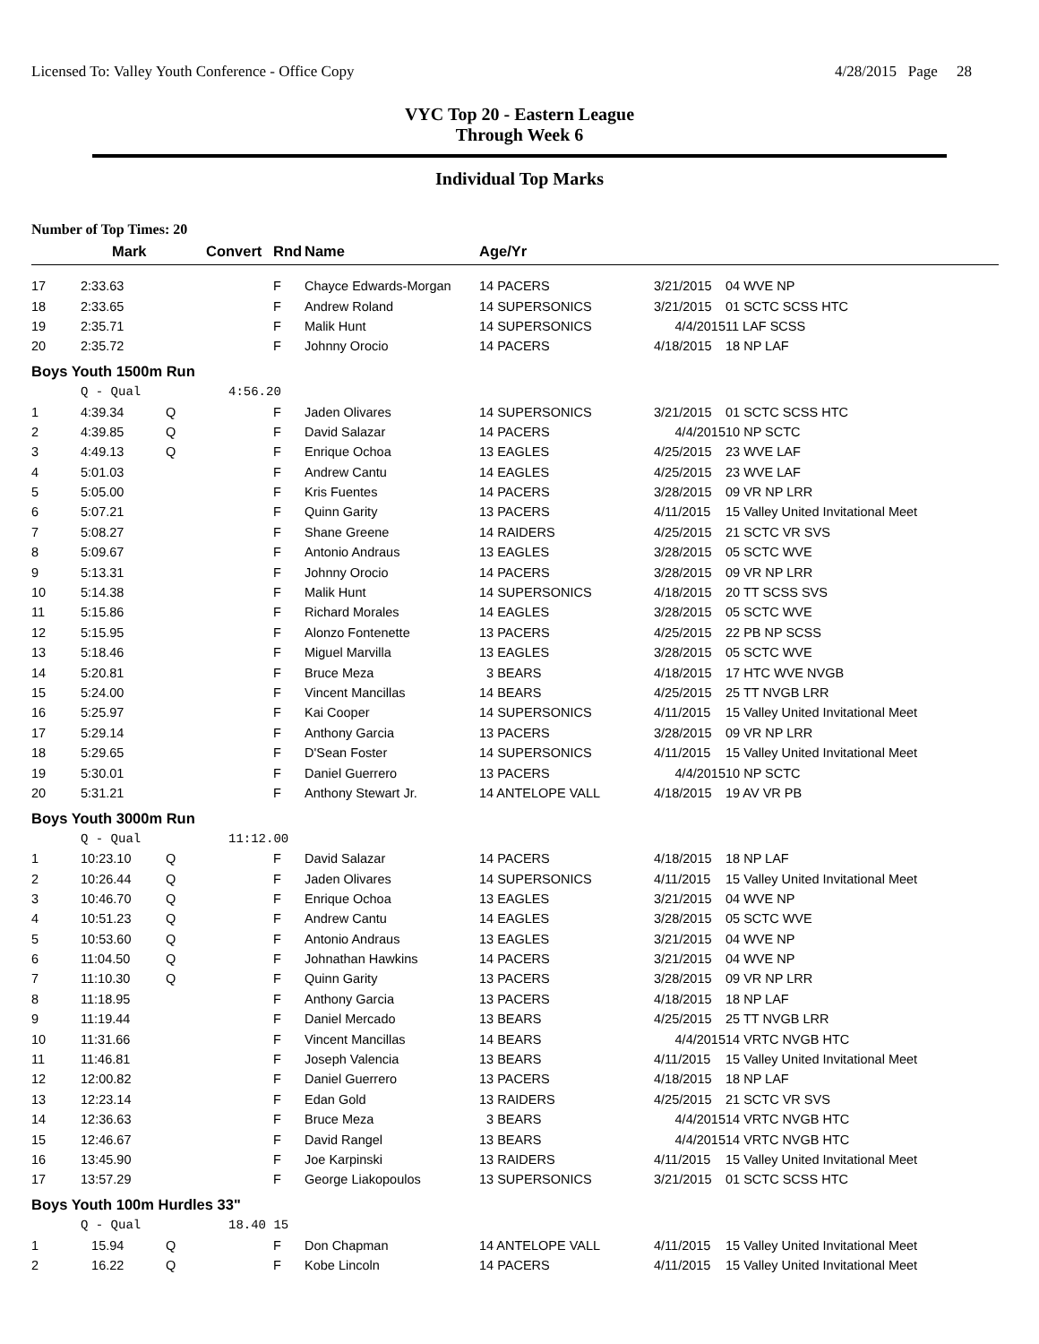Licensed To: Valley Youth Conference - Office Copy 4/28/2015 Page 28
VYC Top 20 - Eastern League
Through Week 6
Individual Top Marks
Number of Top Times: 20
| | Mark | Convert | Rnd | Name | Age/Yr | | |
| --- | --- | --- | --- | --- | --- | --- | --- |
| 17 | 2:33.63 | | F | Chayce Edwards-Morgan | 14 PACERS | 3/21/2015 | 04 WVE NP |
| 18 | 2:33.65 | | F | Andrew Roland | 14 SUPERSONICS | 3/21/2015 | 01 SCTC SCSS HTC |
| 19 | 2:35.71 | | F | Malik Hunt | 14 SUPERSONICS | 4/4/2015 | 11 LAF SCSS |
| 20 | 2:35.72 | | F | Johnny Orocio | 14 PACERS | 4/18/2015 | 18 NP LAF |
| Boys Youth 1500m Run | | | | | | | |
| | Q - Qual | 4:56.20 | | | | | |
| 1 | 4:39.34 | Q | F | Jaden Olivares | 14 SUPERSONICS | 3/21/2015 | 01 SCTC SCSS HTC |
| 2 | 4:39.85 | Q | F | David Salazar | 14 PACERS | 4/4/2015 | 10 NP SCTC |
| 3 | 4:49.13 | Q | F | Enrique Ochoa | 13 EAGLES | 4/25/2015 | 23 WVE LAF |
| 4 | 5:01.03 | | F | Andrew Cantu | 14 EAGLES | 4/25/2015 | 23 WVE LAF |
| 5 | 5:05.00 | | F | Kris Fuentes | 14 PACERS | 3/28/2015 | 09 VR NP LRR |
| 6 | 5:07.21 | | F | Quinn Garity | 13 PACERS | 4/11/2015 | 15 Valley United Invitational Meet |
| 7 | 5:08.27 | | F | Shane Greene | 14 RAIDERS | 4/25/2015 | 21 SCTC VR SVS |
| 8 | 5:09.67 | | F | Antonio Andraus | 13 EAGLES | 3/28/2015 | 05 SCTC WVE |
| 9 | 5:13.31 | | F | Johnny Orocio | 14 PACERS | 3/28/2015 | 09 VR NP LRR |
| 10 | 5:14.38 | | F | Malik Hunt | 14 SUPERSONICS | 4/18/2015 | 20 TT SCSS SVS |
| 11 | 5:15.86 | | F | Richard Morales | 14 EAGLES | 3/28/2015 | 05 SCTC WVE |
| 12 | 5:15.95 | | F | Alonzo Fontenette | 13 PACERS | 4/25/2015 | 22 PB NP SCSS |
| 13 | 5:18.46 | | F | Miguel Marvilla | 13 EAGLES | 3/28/2015 | 05 SCTC WVE |
| 14 | 5:20.81 | | F | Bruce Meza | 3 BEARS | 4/18/2015 | 17 HTC WVE NVGB |
| 15 | 5:24.00 | | F | Vincent Mancillas | 14 BEARS | 4/25/2015 | 25 TT NVGB LRR |
| 16 | 5:25.97 | | F | Kai Cooper | 14 SUPERSONICS | 4/11/2015 | 15 Valley United Invitational Meet |
| 17 | 5:29.14 | | F | Anthony Garcia | 13 PACERS | 3/28/2015 | 09 VR NP LRR |
| 18 | 5:29.65 | | F | D'Sean Foster | 14 SUPERSONICS | 4/11/2015 | 15 Valley United Invitational Meet |
| 19 | 5:30.01 | | F | Daniel Guerrero | 13 PACERS | 4/4/2015 | 10 NP SCTC |
| 20 | 5:31.21 | | F | Anthony Stewart Jr. | 14 ANTELOPE VALL | 4/18/2015 | 19 AV VR PB |
| Boys Youth 3000m Run | | | | | | | |
| | Q - Qual | 11:12.00 | | | | | |
| 1 | 10:23.10 | Q | F | David Salazar | 14 PACERS | 4/18/2015 | 18 NP LAF |
| 2 | 10:26.44 | Q | F | Jaden Olivares | 14 SUPERSONICS | 4/11/2015 | 15 Valley United Invitational Meet |
| 3 | 10:46.70 | Q | F | Enrique Ochoa | 13 EAGLES | 3/21/2015 | 04 WVE NP |
| 4 | 10:51.23 | Q | F | Andrew Cantu | 14 EAGLES | 3/28/2015 | 05 SCTC WVE |
| 5 | 10:53.60 | Q | F | Antonio Andraus | 13 EAGLES | 3/21/2015 | 04 WVE NP |
| 6 | 11:04.50 | Q | F | Johnathan Hawkins | 14 PACERS | 3/21/2015 | 04 WVE NP |
| 7 | 11:10.30 | Q | F | Quinn Garity | 13 PACERS | 3/28/2015 | 09 VR NP LRR |
| 8 | 11:18.95 | | F | Anthony Garcia | 13 PACERS | 4/18/2015 | 18 NP LAF |
| 9 | 11:19.44 | | F | Daniel Mercado | 13 BEARS | 4/25/2015 | 25 TT NVGB LRR |
| 10 | 11:31.66 | | F | Vincent Mancillas | 14 BEARS | 4/4/2015 | 14 VRTC NVGB HTC |
| 11 | 11:46.81 | | F | Joseph Valencia | 13 BEARS | 4/11/2015 | 15 Valley United Invitational Meet |
| 12 | 12:00.82 | | F | Daniel Guerrero | 13 PACERS | 4/18/2015 | 18 NP LAF |
| 13 | 12:23.14 | | F | Edan Gold | 13 RAIDERS | 4/25/2015 | 21 SCTC VR SVS |
| 14 | 12:36.63 | | F | Bruce Meza | 3 BEARS | 4/4/2015 | 14 VRTC NVGB HTC |
| 15 | 12:46.67 | | F | David Rangel | 13 BEARS | 4/4/2015 | 14 VRTC NVGB HTC |
| 16 | 13:45.90 | | F | Joe Karpinski | 13 RAIDERS | 4/11/2015 | 15 Valley United Invitational Meet |
| 17 | 13:57.29 | | F | George Liakopoulos | 13 SUPERSONICS | 3/21/2015 | 01 SCTC SCSS HTC |
| Boys Youth 100m Hurdles 33" | | | | | | | |
| | Q - Qual | 18.40 15 | | | | | |
| 1 | 15.94 | Q | F | Don Chapman | 14 ANTELOPE VALL | 4/11/2015 | 15 Valley United Invitational Meet |
| 2 | 16.22 | Q | F | Kobe Lincoln | 14 PACERS | 4/11/2015 | 15 Valley United Invitational Meet |